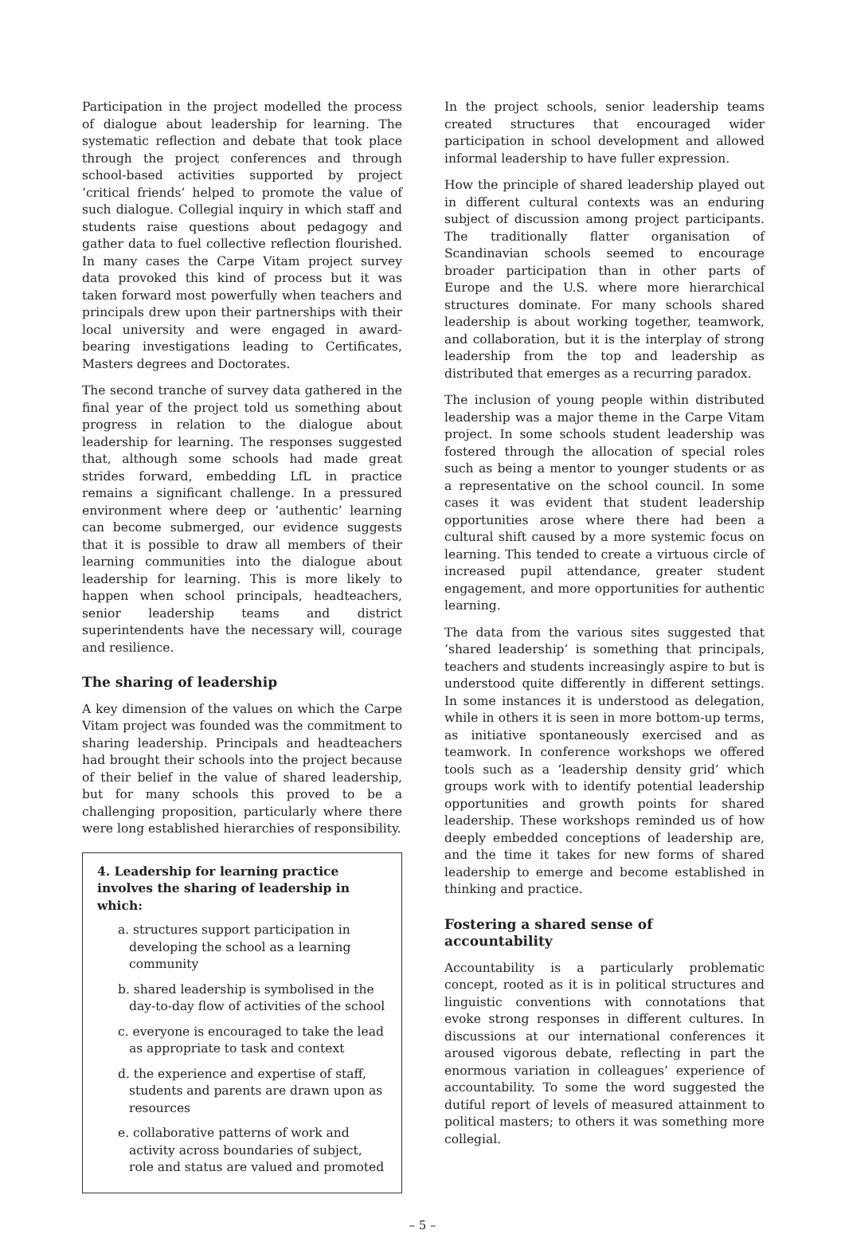Participation in the project modelled the process of dialogue about leadership for learning. The systematic reflection and debate that took place through the project conferences and through school-based activities supported by project ‘critical friends’ helped to promote the value of such dialogue. Collegial inquiry in which staff and students raise questions about pedagogy and gather data to fuel collective reflection flourished. In many cases the Carpe Vitam project survey data provoked this kind of process but it was taken forward most powerfully when teachers and principals drew upon their partnerships with their local university and were engaged in award-bearing investigations leading to Certificates, Masters degrees and Doctorates.
The second tranche of survey data gathered in the final year of the project told us something about progress in relation to the dialogue about leadership for learning. The responses suggested that, although some schools had made great strides forward, embedding LfL in practice remains a significant challenge. In a pressured environment where deep or ‘authentic’ learning can become submerged, our evidence suggests that it is possible to draw all members of their learning communities into the dialogue about leadership for learning. This is more likely to happen when school principals, headteachers, senior leadership teams and district superintendents have the necessary will, courage and resilience.
The sharing of leadership
A key dimension of the values on which the Carpe Vitam project was founded was the commitment to sharing leadership. Principals and headteachers had brought their schools into the project because of their belief in the value of shared leadership, but for many schools this proved to be a challenging proposition, particularly where there were long established hierarchies of responsibility.
4. Leadership for learning practice involves the sharing of leadership in which:
a. structures support participation in developing the school as a learning community
b. shared leadership is symbolised in the day-to-day flow of activities of the school
c. everyone is encouraged to take the lead as appropriate to task and context
d. the experience and expertise of staff, students and parents are drawn upon as resources
e. collaborative patterns of work and activity across boundaries of subject, role and status are valued and promoted
In the project schools, senior leadership teams created structures that encouraged wider participation in school development and allowed informal leadership to have fuller expression.
How the principle of shared leadership played out in different cultural contexts was an enduring subject of discussion among project participants. The traditionally flatter organisation of Scandinavian schools seemed to encourage broader participation than in other parts of Europe and the U.S. where more hierarchical structures dominate. For many schools shared leadership is about working together, teamwork, and collaboration, but it is the interplay of strong leadership from the top and leadership as distributed that emerges as a recurring paradox.
The inclusion of young people within distributed leadership was a major theme in the Carpe Vitam project. In some schools student leadership was fostered through the allocation of special roles such as being a mentor to younger students or as a representative on the school council. In some cases it was evident that student leadership opportunities arose where there had been a cultural shift caused by a more systemic focus on learning. This tended to create a virtuous circle of increased pupil attendance, greater student engagement, and more opportunities for authentic learning.
The data from the various sites suggested that ‘shared leadership’ is something that principals, teachers and students increasingly aspire to but is understood quite differently in different settings. In some instances it is understood as delegation, while in others it is seen in more bottom-up terms, as initiative spontaneously exercised and as teamwork. In conference workshops we offered tools such as a ‘leadership density grid’ which groups work with to identify potential leadership opportunities and growth points for shared leadership. These workshops reminded us of how deeply embedded conceptions of leadership are, and the time it takes for new forms of shared leadership to emerge and become established in thinking and practice.
Fostering a shared sense of accountability
Accountability is a particularly problematic concept, rooted as it is in political structures and linguistic conventions with connotations that evoke strong responses in different cultures. In discussions at our international conferences it aroused vigorous debate, reflecting in part the enormous variation in colleagues’ experience of accountability. To some the word suggested the dutiful report of levels of measured attainment to political masters; to others it was something more collegial.
– 5 –